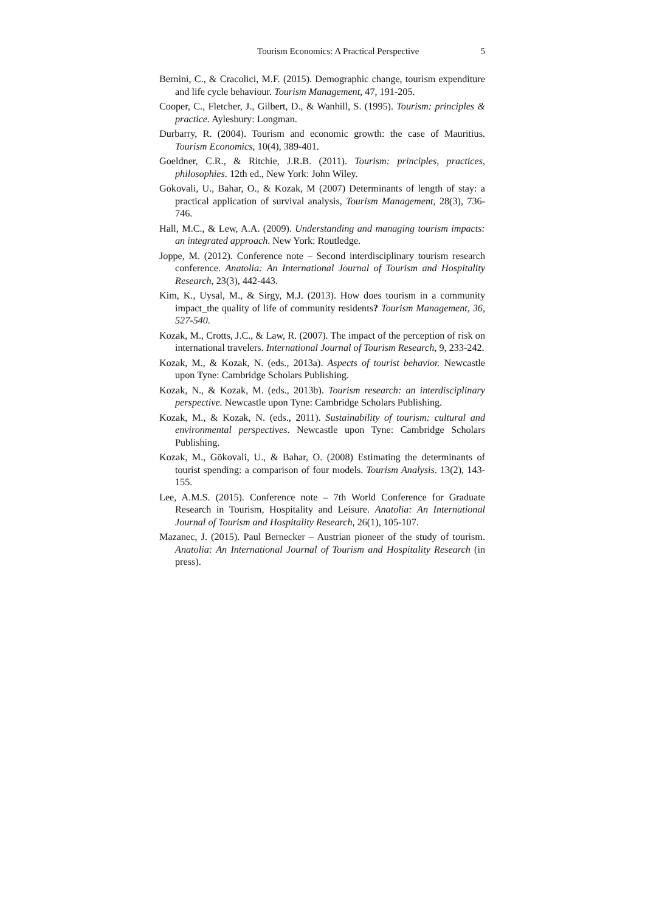Tourism Economics: A Practical Perspective 5
Bernini, C., & Cracolici, M.F. (2015). Demographic change, tourism expenditure and life cycle behaviour. Tourism Management, 47, 191-205.
Cooper, C., Fletcher, J., Gilbert, D., & Wanhill, S. (1995). Tourism: principles & practice. Aylesbury: Longman.
Durbarry, R. (2004). Tourism and economic growth: the case of Mauritius. Tourism Economics, 10(4), 389-401.
Goeldner, C.R., & Ritchie, J.R.B. (2011). Tourism: principles, practices, philosophies. 12th ed., New York: John Wiley.
Gokovali, U., Bahar, O., & Kozak, M (2007) Determinants of length of stay: a practical application of survival analysis, Tourism Management, 28(3), 736-746.
Hall, M.C., & Lew, A.A. (2009). Understanding and managing tourism impacts: an integrated approach. New York: Routledge.
Joppe, M. (2012). Conference note – Second interdisciplinary tourism research conference. Anatolia: An International Journal of Tourism and Hospitality Research, 23(3), 442-443.
Kim, K., Uysal, M., & Sirgy, M.J. (2013). How does tourism in a community impact_the quality of life of community residents? Tourism Management, 36, 527-540.
Kozak, M., Crotts, J.C., & Law, R. (2007). The impact of the perception of risk on international travelers. International Journal of Tourism Research, 9, 233-242.
Kozak, M., & Kozak, N. (eds., 2013a). Aspects of tourist behavior. Newcastle upon Tyne: Cambridge Scholars Publishing.
Kozak, N., & Kozak, M. (eds., 2013b). Tourism research: an interdisciplinary perspective. Newcastle upon Tyne: Cambridge Scholars Publishing.
Kozak, M., & Kozak, N. (eds., 2011). Sustainability of tourism: cultural and environmental perspectives. Newcastle upon Tyne: Cambridge Scholars Publishing.
Kozak, M., Gökovali, U., & Bahar, O. (2008) Estimating the determinants of tourist spending: a comparison of four models. Tourism Analysis. 13(2), 143-155.
Lee, A.M.S. (2015). Conference note – 7th World Conference for Graduate Research in Tourism, Hospitality and Leisure. Anatolia: An International Journal of Tourism and Hospitality Research, 26(1), 105-107.
Mazanec, J. (2015). Paul Bernecker – Austrian pioneer of the study of tourism. Anatolia: An International Journal of Tourism and Hospitality Research (in press).